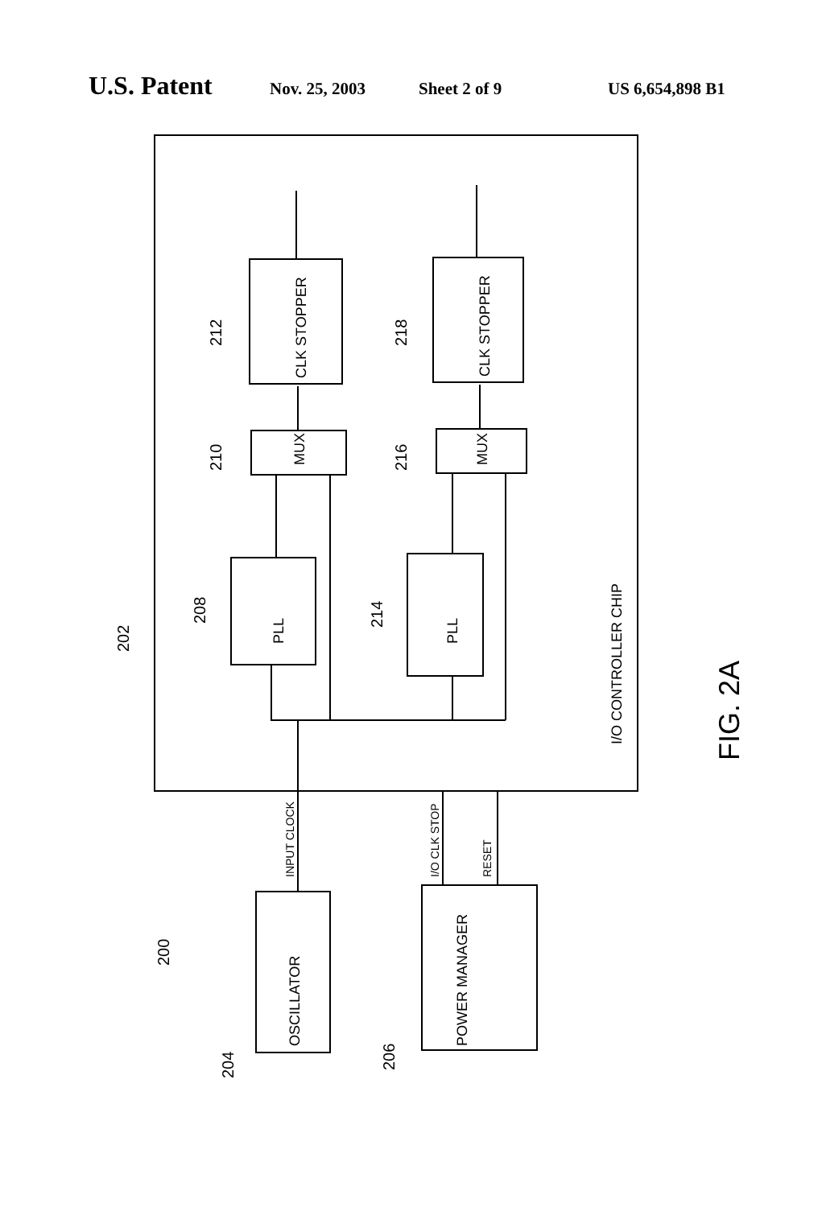U.S. Patent Nov. 25, 2003 Sheet 2 of 9 US 6,654,898 B1
CLK STOPPER
CLK STOPPER
MUX
MUX
PLL
PLL
I/O CONTROLLER CHIP
OSCILLATOR
POWER MANAGER
INPUT CLOCK
I/O CLK STOP
RESET
FIG. 2A
212
218
210
216
208
214
202
200
204
206